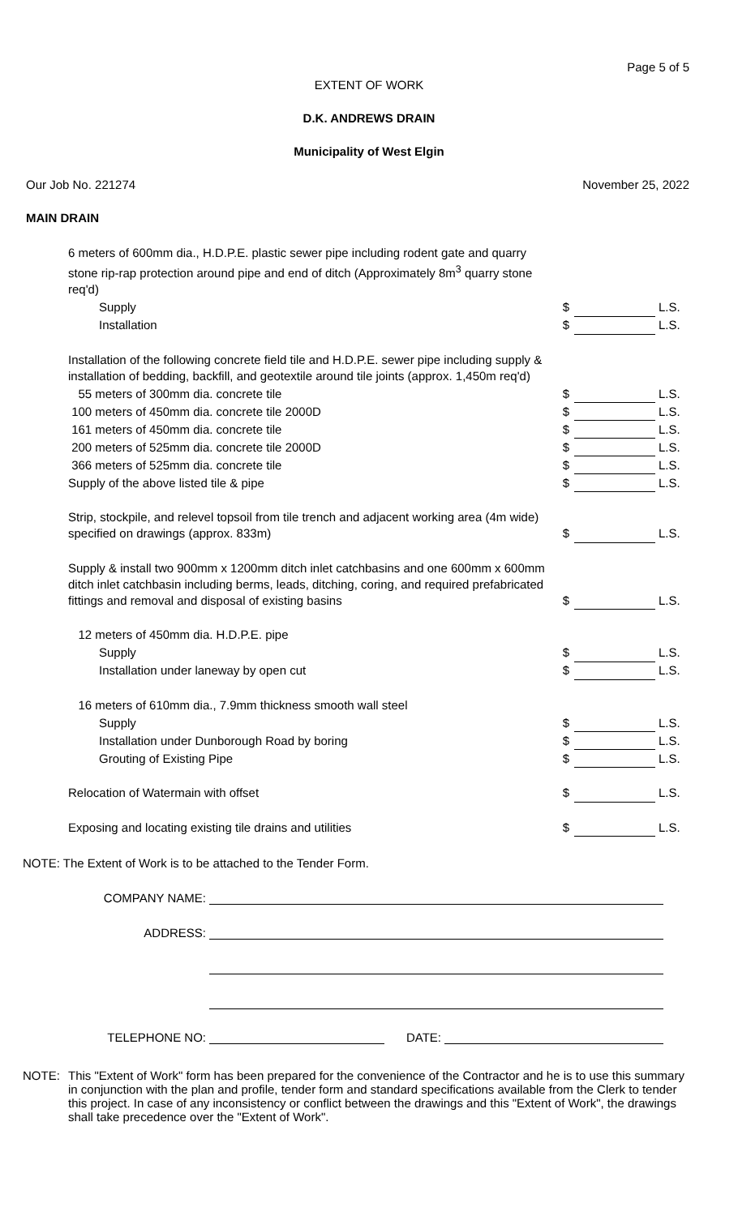Page 5 of 5
EXTENT OF WORK
D.K. ANDREWS DRAIN
Municipality of West Elgin
Our Job No. 221274 November 25, 2022
MAIN DRAIN
| 6 meters of 600mm dia., H.D.P.E. plastic sewer pipe including rodent gate and quarry stone rip-rap protection around pipe and end of ditch (Approximately 8m<sup>3</sup> quarry stone req'd) | | | |
| Supply | $ | | L.S. |
| Installation | $ | | L.S. |
| Installation of the following concrete field tile and H.D.P.E. sewer pipe including supply & installation of bedding, backfill, and geotextile around tile joints (approx. 1,450m req'd) | | | |
| 55 meters of 300mm dia. concrete tile | $ | | L.S. |
| 100 meters of 450mm dia. concrete tile 2000D | $ | | L.S. |
| 161 meters of 450mm dia. concrete tile | $ | | L.S. |
| 200 meters of 525mm dia. concrete tile 2000D | $ | | L.S. |
| 366 meters of 525mm dia. concrete tile | $ | | L.S. |
| Supply of the above listed tile & pipe | $ | | L.S. |
| Strip, stockpile, and relevel topsoil from tile trench and adjacent working area (4m wide) specified on drawings (approx. 833m) | $ | | L.S. |
| Supply & install two 900mm x 1200mm ditch inlet catchbasins and one 600mm x 600mm ditch inlet catchbasin including berms, leads, ditching, coring, and required prefabricated fittings and removal and disposal of existing basins | $ | | L.S. |
| 12 meters of 450mm dia. H.D.P.E. pipe | | | |
| Supply | $ | | L.S. |
| Installation under laneway by open cut | $ | | L.S. |
| 16 meters of 610mm dia., 7.9mm thickness smooth wall steel | | | |
| Supply | $ | | L.S. |
| Installation under Dunborough Road by boring | $ | | L.S. |
| Grouting of Existing Pipe | $ | | L.S. |
| Relocation of Watermain with offset | $ | | L.S. |
| Exposing and locating existing tile drains and utilities | $ | | L.S. |
NOTE: The Extent of Work is to be attached to the Tender Form.
COMPANY NAME:
ADDRESS:
TELEPHONE NO: DATE:
NOTE: This "Extent of Work" form has been prepared for the convenience of the Contractor and he is to use this summary in conjunction with the plan and profile, tender form and standard specifications available from the Clerk to tender this project. In case of any inconsistency or conflict between the drawings and this "Extent of Work", the drawings shall take precedence over the "Extent of Work".